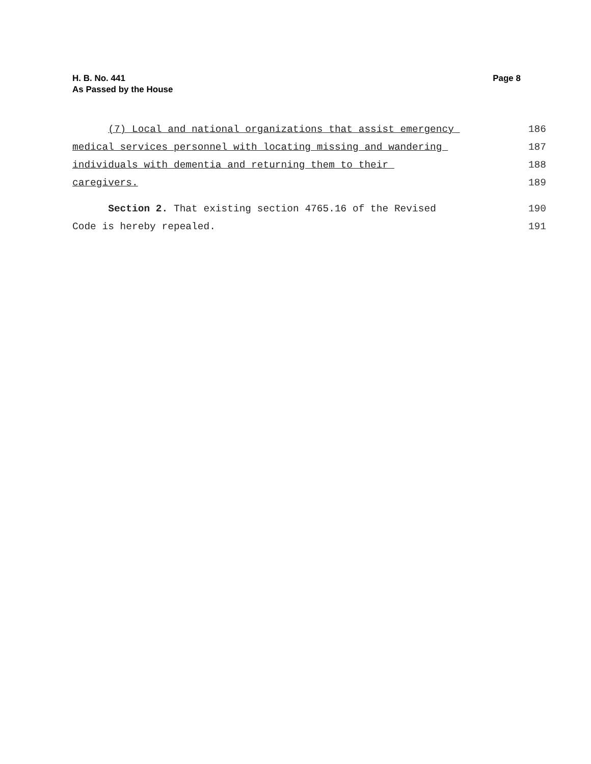H. B. No. 441
As Passed by the House
Page 8
(7) Local and national organizations that assist emergency 186
medical services personnel with locating missing and wandering 187
individuals with dementia and returning them to their 188
caregivers. 189
Section 2. That existing section 4765.16 of the Revised 190
Code is hereby repealed. 191